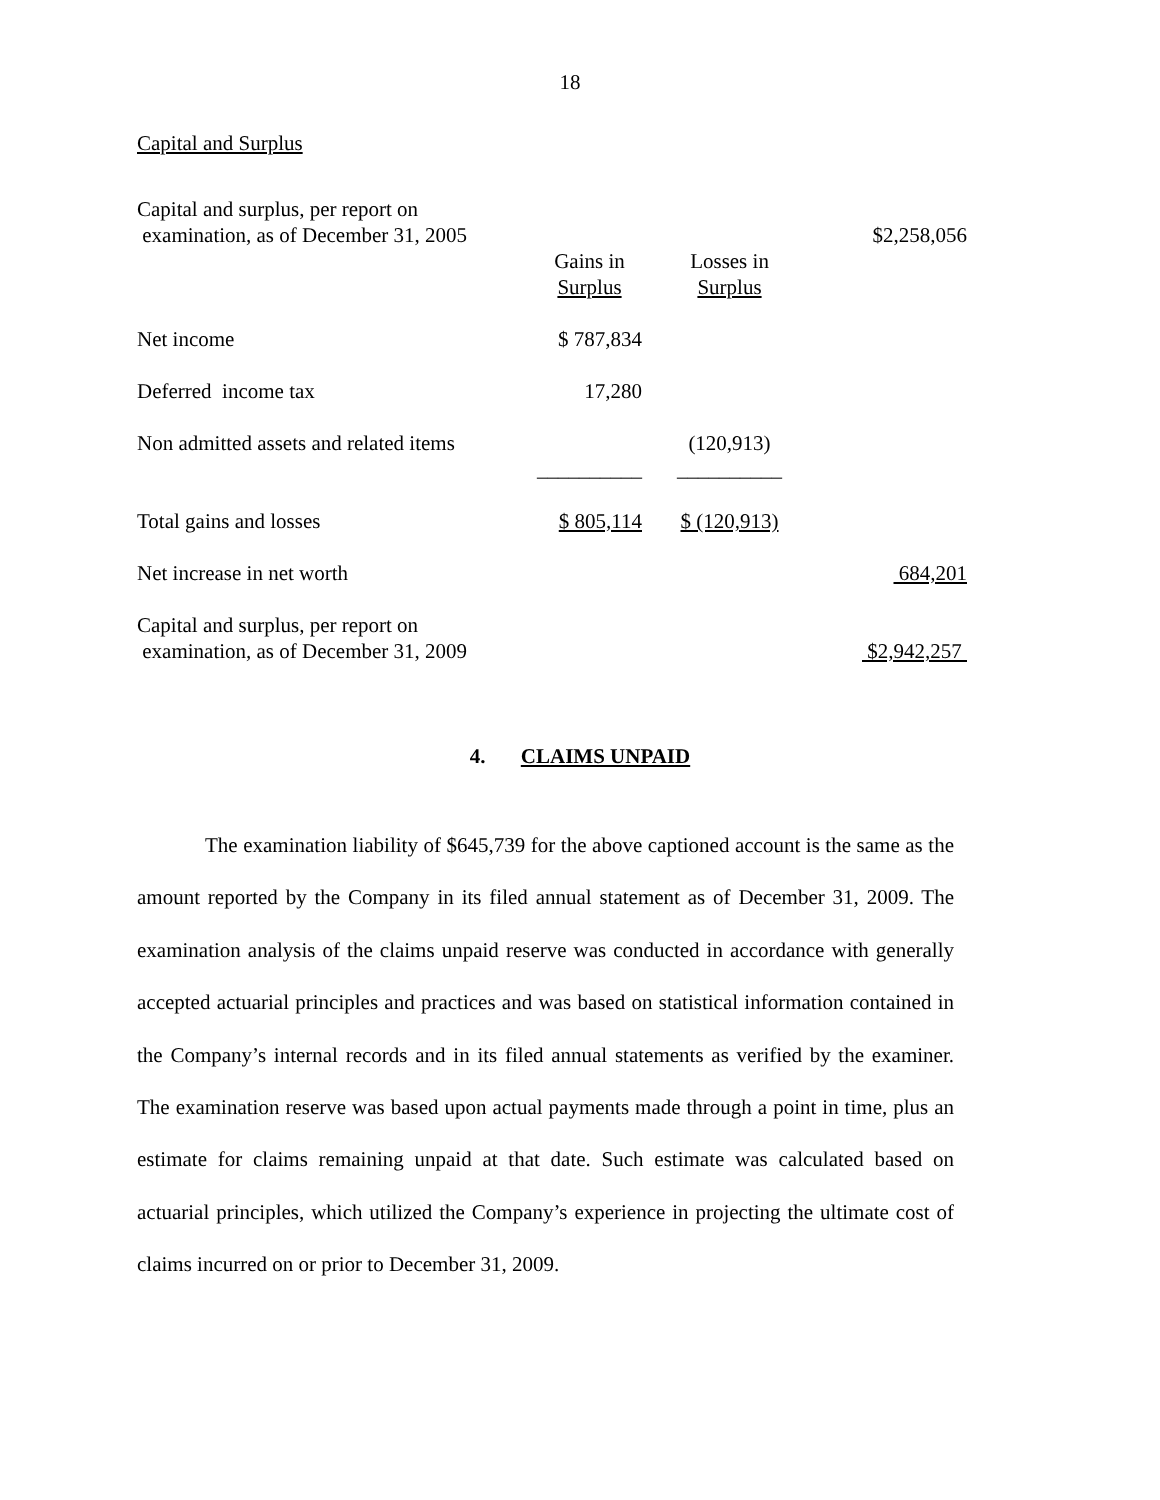18
Capital and Surplus
| Capital and surplus, per report on examination, as of December 31, 2005 | | | $2,258,056 |
| | Gains in Surplus | Losses in Surplus | |
| Net income | $ 787,834 | | |
| Deferred income tax | 17,280 | | |
| Non admitted assets and related items | | (120,913) | |
| | __________ | __________ | |
| Total gains and losses | $ 805,114 | $ (120,913) | |
| Net increase in net worth | | | 684,201 |
| Capital and surplus, per report on examination, as of December 31, 2009 | | | $2,942,257 |
4. CLAIMS UNPAID
The examination liability of $645,739 for the above captioned account is the same as the amount reported by the Company in its filed annual statement as of December 31, 2009. The examination analysis of the claims unpaid reserve was conducted in accordance with generally accepted actuarial principles and practices and was based on statistical information contained in the Company’s internal records and in its filed annual statements as verified by the examiner. The examination reserve was based upon actual payments made through a point in time, plus an estimate for claims remaining unpaid at that date. Such estimate was calculated based on actuarial principles, which utilized the Company’s experience in projecting the ultimate cost of claims incurred on or prior to December 31, 2009.